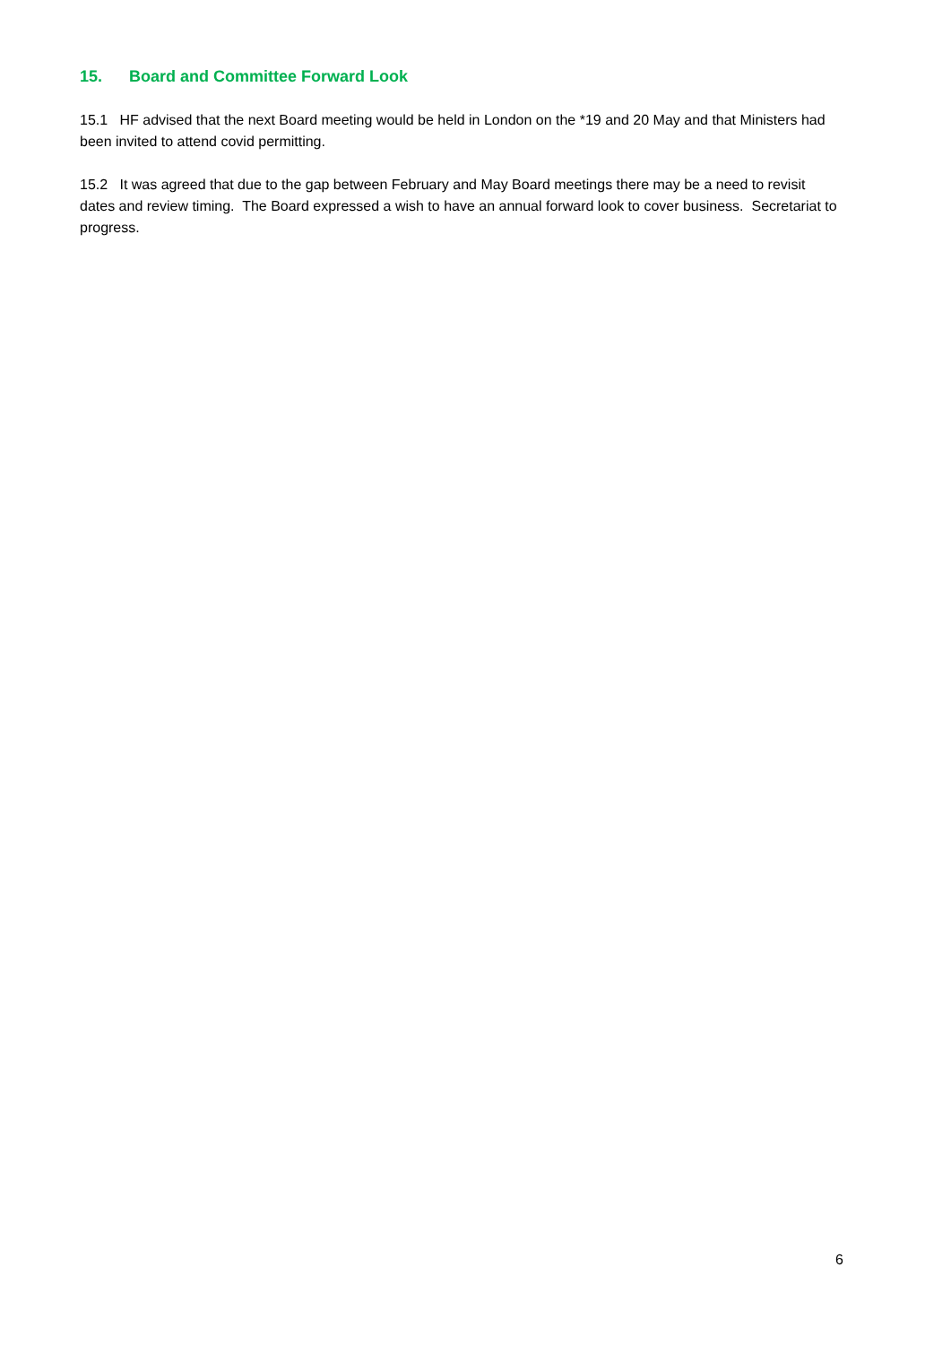15. Board and Committee Forward Look
15.1 HF advised that the next Board meeting would be held in London on the *19 and 20 May and that Ministers had been invited to attend covid permitting.
15.2 It was agreed that due to the gap between February and May Board meetings there may be a need to revisit dates and review timing. The Board expressed a wish to have an annual forward look to cover business. Secretariat to progress.
6